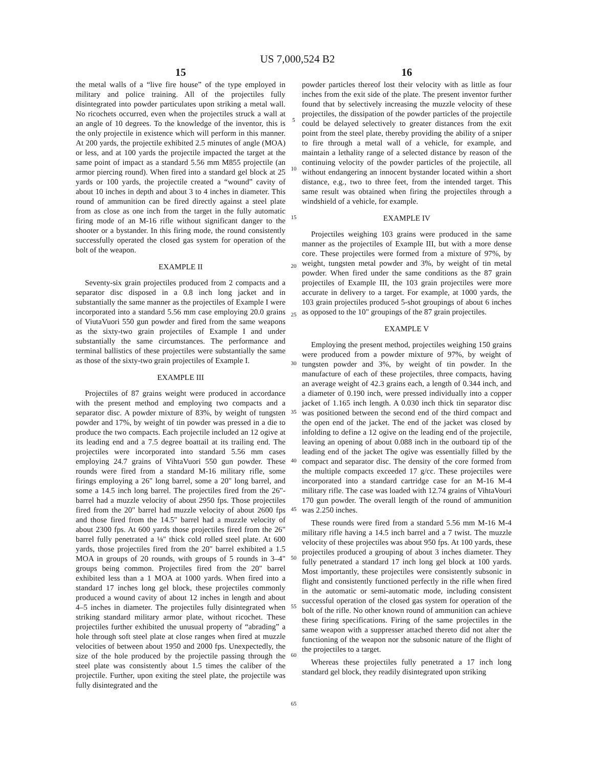US 7,000,524 B2
15
the metal walls of a “live fire house” of the type employed in military and police training. All of the projectiles fully disintegrated into powder particulates upon striking a metal wall. No ricochets occurred, even when the projectiles struck a wall at an angle of 10 degrees. To the knowledge of the inventor, this is the only projectile in existence which will perform in this manner. At 200 yards, the projectile exhibited 2.5 minutes of angle (MOA) or less, and at 100 yards the projectile impacted the target at the same point of impact as a standard 5.56 mm M855 projectile (an armor piercing round). When fired into a standard gel block at 25 yards or 100 yards, the projectile created a “wound” cavity of about 10 inches in depth and about 3 to 4 inches in diameter. This round of ammunition can be fired directly against a steel plate from as close as one inch from the target in the fully automatic firing mode of an M-16 rifle without significant danger to the shooter or a bystander. In this firing mode, the round consistently successfully operated the closed gas system for operation of the bolt of the weapon.
EXAMPLE II
Seventy-six grain projectiles produced from 2 compacts and a separator disc disposed in a 0.8 inch long jacket and in substantially the same manner as the projectiles of Example I were incorporated into a standard 5.56 mm case employing 20.0 grains of ViutaVuori 550 gun powder and fired from the same weapons as the sixty-two grain projectiles of Example I and under substantially the same circumstances. The performance and terminal ballistics of these projectiles were substantially the same as those of the sixty-two grain projectiles of Example I.
EXAMPLE III
Projectiles of 87 grains weight were produced in accordance with the present method and employing two compacts and a separator disc. A powder mixture of 83%, by weight of tungsten powder and 17%, by weight of tin powder was pressed in a die to produce the two compacts. Each projectile included an 12 ogive at its leading end and a 7.5 degree boattail at its trailing end. The projectiles were incorporated into standard 5.56 mm cases employing 24.7 grains of VihtaVuori 550 gun powder. These rounds were fired from a standard M-16 military rifle, some firings employing a 26" long barrel, some a 20" long barrel, and some a 14.5 inch long barrel. The projectiles fired from the 26"-barrel had a muzzle velocity of about 2950 fps. Those projectiles fired from the 20" barrel had muzzle velocity of about 2600 fps and those fired from the 14.5" barrel had a muzzle velocity of about 2300 fps. At 600 yards those projectiles fired from the 26" barrel fully penetrated a ⅛" thick cold rolled steel plate. At 600 yards, those projectiles fired from the 20" barrel exhibited a 1.5 MOA in groups of 20 rounds, with groups of 5 rounds in 3–4" groups being common. Projectiles fired from the 20" barrel exhibited less than a 1 MOA at 1000 yards. When fired into a standard 17 inches long gel block, these projectiles commonly produced a wound cavity of about 12 inches in length and about 4–5 inches in diameter. The projectiles fully disintegrated when striking standard military armor plate, without ricochet. These projectiles further exhibited the unusual property of “abrading” a hole through soft steel plate at close ranges when fired at muzzle velocities of between about 1950 and 2000 fps. Unexpectedly, the size of the hole produced by the projectile passing through the steel plate was consistently about 1.5 times the caliber of the projectile. Further, upon exiting the steel plate, the projectile was fully disintegrated and the
5
10
15
20
25
30
35
40
45
50
55
60
65
16
powder particles thereof lost their velocity with as little as four inches from the exit side of the plate. The present inventor further found that by selectively increasing the muzzle velocity of these projectiles, the dissipation of the powder particles of the projectile could be delayed selectively to greater distances from the exit point from the steel plate, thereby providing the ability of a sniper to fire through a metal wall of a vehicle, for example, and maintain a lethality range of a selected distance by reason of the continuing velocity of the powder particles of the projectile, all without endangering an innocent bystander located within a short distance, e.g., two to three feet, from the intended target. This same result was obtained when firing the projectiles through a windshield of a vehicle, for example.
EXAMPLE IV
Projectiles weighing 103 grains were produced in the same manner as the projectiles of Example III, but with a more dense core. These projectiles were formed from a mixture of 97%, by weight, tungsten metal powder and 3%, by weight of tin metal powder. When fired under the same conditions as the 87 grain projectiles of Example III, the 103 grain projectiles were more accurate in delivery to a target. For example, at 1000 yards, the 103 grain projectiles produced 5-shot groupings of about 6 inches as opposed to the 10" groupings of the 87 grain projectiles.
EXAMPLE V
Employing the present method, projectiles weighing 150 grains were produced from a powder mixture of 97%, by weight of tungsten powder and 3%, by weight of tin powder. In the manufacture of each of these projectiles, three compacts, having an average weight of 42.3 grains each, a length of 0.344 inch, and a diameter of 0.190 inch, were pressed individually into a copper jacket of 1.165 inch length. A 0.030 inch thick tin separator disc was positioned between the second end of the third compact and the open end of the jacket. The end of the jacket was closed by infolding to define a 12 ogive on the leading end of the projectile, leaving an opening of about 0.088 inch in the outboard tip of the leading end of the jacket The ogive was essentially filled by the compact and separator disc. The density of the core formed from the multiple compacts exceeded 17 g/cc. These projectiles were incorporated into a standard cartridge case for an M-16 M-4 military rifle. The case was loaded with 12.74 grains of VihtaVouri 170 gun powder. The overall length of the round of ammunition was 2.250 inches.
These rounds were fired from a standard 5.56 mm M-16 M-4 military rifle having a 14.5 inch barrel and a 7 twist. The muzzle velocity of these projectiles was about 950 fps. At 100 yards, these projectiles produced a grouping of about 3 inches diameter. They fully penetrated a standard 17 inch long gel block at 100 yards. Most importantly, these projectiles were consistently subsonic in flight and consistently functioned perfectly in the rifle when fired in the automatic or semi-automatic mode, including consistent successful operation of the closed gas system for operation of the bolt of the rifle. No other known round of ammunition can achieve these firing specifications. Firing of the same projectiles in the same weapon with a suppresser attached thereto did not alter the functioning of the weapon nor the subsonic nature of the flight of the projectiles to a target.
Whereas these projectiles fully penetrated a 17 inch long standard gel block, they readily disintegrated upon striking